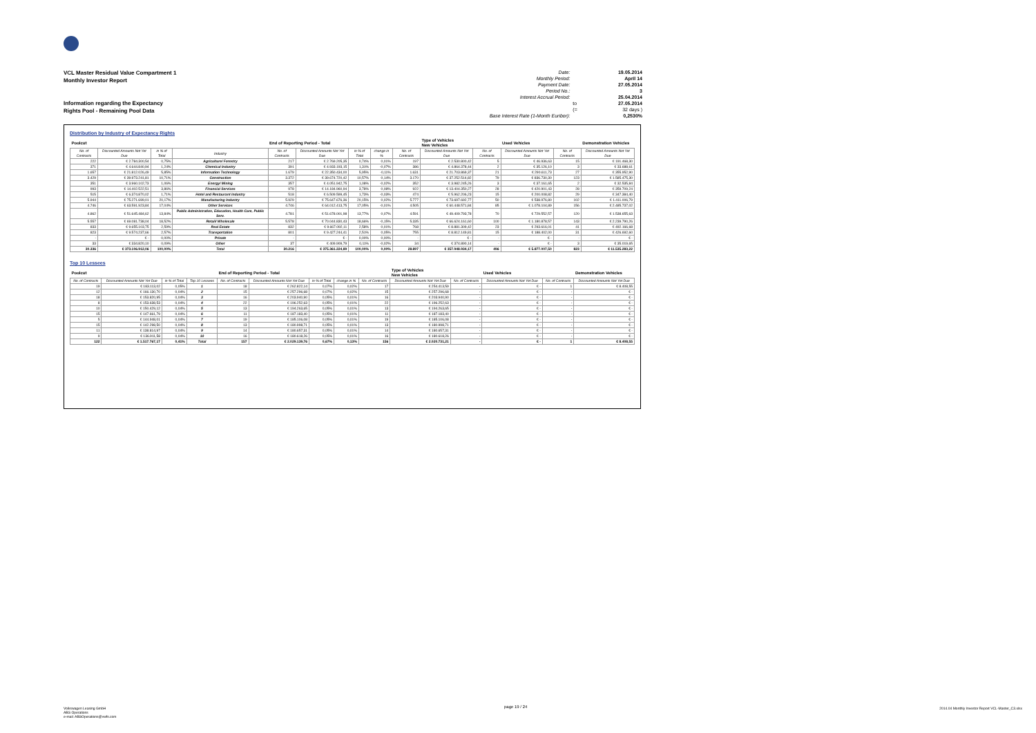VCL Master Residual Value Compartment 1
Monthly Investor Report
Information regarding the Expectancy
Rights Pool - Remaining Pool Data
| Date: | | 19.05.2014 |
| Monthly Period: | | April 14 |
| Payment Date: | | 27.05.2014 |
| Period No.: | | 3 |
| Interest Accrual Period: | | 25.04.2014 |
| | to | 27.05.2014 |
| | (= | 32 days ) |
| Base Interest Rate (1-Month Euribor): | | 0,2530% |
Distribution by Industry of Expectancy Rights
| Poolcut | | | | End of Reporting Period - Total | | | | | Type of Vehicles New Vehicles | | Used Vehicles | | Demonstration Vehicles |
| No. of Contracts | Discounted Amounts Not Yet Due | in % of Total | Industry | No. of Contracts | Discounted Amounts Not Yet Due | in % of Total | change in % | No. of Contracts | Discounted Amounts Not Yet Due | No. of Contracts | Discounted Amounts Not Yet Due | No. of Contracts | Discounted Amounts Not Yet Due |
| 222 | € 2.784.300,54 | 0,75% | Agriculture/ Forestry | 217 | € 2.769.205,35 | 0,74% | 0,01% | 197 | € 2.530.800,42 | 5 | € 46.936,63 | 15 | € 191.468,30 |
| 371 | € 4.644.840,94 | 1,24% | Chemical Industry | 391 | € 4.933.193,15 | 1,31% | -0,07% | 386 | € 4.864.378,44 | 2 | € 35.126,10 | 3 | € 33.688,61 |
| 1.657 | € 21.812.026,49 | 5,85% | Information Technology | 1.679 | € 22.350.434,00 | 5,95% | -0,11% | 1.631 | € 21.703.869,37 | 21 | € 290.611,73 | 27 | € 355.952,90 |
| 3.429 | € 39.973.241,81 | 10,71% | Construction | 3.372 | € 39.674.720,42 | 10,57% | 0,14% | 3.170 | € 37.252.514,82 | 79 | € 836.730,30 | 123 | € 1.585.475,30 |
| 351 | € 3.960.102,73 | 1,06% | Energy/ Mining | 357 | € 4.051.942,75 | 1,08% | -0,02% | 352 | € 3.982.245,26 | 3 | € 37.161,65 | 2 | € 32.535,84 |
| 993 | € 14.402.522,51 | 3,86% | Financial Services | 978 | € 14.184.960,94 | 3,78% | 0,08% | 922 | € 13.404.350,27 | 28 | € 420.901,43 | 28 | € 359.709,24 |
| 515 | € 6.374.870,02 | 1,71% | Hotel and Restaurant Industry | 518 | € 6.509.599,45 | 1,73% | -0,03% | 474 | € 5.962.206,23 | 15 | € 200.008,82 | 29 | € 347.384,40 |
| 5.944 | € 75.271.699,01 | 20,17% | Manufacturing Industry | 5.929 | € 75.647.676,36 | 20,15% | 0,02% | 5.777 | € 73.697.692,77 | 50 | € 538.976,80 | 102 | € 1.411.006,79 |
| 4.746 | € 63.591.923,84 | 17,04% | Other Services | 4.746 | € 64.012.413,75 | 17,05% | -0,01% | 4.505 | € 60.448.571,84 | 85 | € 1.078.104,89 | 156 | € 2.485.737,02 |
| 4.862 | € 51.645.484,62 | 13,84% | Public Administration, Education, Health Care, Public Serv. | 4.781 | € 51.678.001,98 | 13,77% | 0,07% | 4.591 | € 49.409.793,78 | 70 | € 729.552,57 | 120 | € 1.538.655,63 |
| 5.557 | € 69.081.738,04 | 18,52% | Retail/ Wholesale | 5.578 | € 70.044.830,43 | 18,66% | -0,15% | 5.335 | € 66.624.161,60 | 100 | € 1.180.878,57 | 143 | € 2.239.790,26 |
| 833 | € 9.655.103,75 | 2,59% | Real Estate | 832 | € 9.667.092,11 | 2,58% | 0,01% | 768 | € 8.881.309,42 | 23 | € 293.616,01 | 41 | € 492.166,68 |
| 823 | € 9.574.237,66 | 2,57% | Transportation | 801 | € 9.427.244,41 | 2,51% | 0,05% | 755 | € 8.812.149,81 | 15 | € 188.402,00 | 31 | € 426.692,60 |
| - | € - | 0,00% | Private | - | € - | 0,00% | 0,00% | - | € - | - | € - | - | € - |
| 33 | € 334.820,10 | 0,09% | Other | 37 | € 409.909,79 | 0,11% | -0,02% | 34 | € 374.890,14 | - | € - | 3 | € 35.019,65 |
| 30.336 | € 373.106.912,06 | 100,00% | Total | 30.216 | € 375.361.224,89 | 100,00% | 0,00% | 28.897 | € 357.948.934,17 | 496 | € 5.877.007,50 | 823 | € 11.535.283,22 |
Top 10 Lessees
| Poolcut | | | | End of Reporting Period - Total | | | | | Type of Vehicles New Vehicles | | Used Vehicles | | Demonstration Vehicles |
| No. of Contracts | Discounted Amounts Not Yet Due | in % of Total | Top 10 Lessees | No. of Contracts | Discounted Amounts Not Yet Due | in % of Total | change in % | No. of Contracts | Discounted Amounts Not Yet Due | No. of Contracts | Discounted Amounts Not Yet Due | No. of Contracts | Discounted Amounts Not Yet Due |
| 19 | € 183.113,02 | 0,05% | 1 | 18 | € 262.822,14 | 0,07% | 0,02% | 17 | € 254.413,59 | - | € - | 1 | € 8.408,55 |
| 12 | € 166.130,70 | 0,04% | 2 | 15 | € 257.296,68 | 0,07% | 0,02% | 15 | € 257.296,68 | - | € - | - | € - |
| 18 | € 153.820,95 | 0,04% | 3 | 16 | € 203.940,90 | 0,05% | 0,01% | 16 | € 203.940,90 | - | € - | - | € - |
| 8 | € 153.638,53 | 0,04% | 4 | 22 | € 196.252,63 | 0,05% | 0,01% | 22 | € 196.252,63 | - | € - | - | € - |
| 10 | € 150.429,12 | 0,04% | 5 | 13 | € 194.263,65 | 0,05% | 0,01% | 13 | € 194.263,65 | - | € - | - | € - |
| 15 | € 147.661,79 | 0,04% | 6 | 11 | € 187.183,40 | 0,05% | 0,01% | 11 | € 187.183,40 | - | € - | - | € - |
| 5 | € 144.948,01 | 0,04% | 7 | 19 | € 185.106,08 | 0,05% | 0,01% | 19 | € 185.106,08 | - | € - | - | € - |
| 15 | € 142.298,50 | 0,04% | 8 | 13 | € 180.998,71 | 0,05% | 0,01% | 13 | € 180.998,71 | - | € - | - | € - |
| 11 | € 138.814,97 | 0,04% | 9 | 14 | € 180.657,31 | 0,05% | 0,01% | 14 | € 180.657,31 | - | € - | - | € - |
| 9 | € 136.911,58 | 0,04% | 10 | 16 | € 180.618,26 | 0,05% | 0,01% | 16 | € 180.618,26 | - | € - | - | € - |
| 122 | € 1.517.767,17 | 0,41% | Total | 157 | € 2.029.139,76 | 0,67% | 0,13% | 156 | € 2.020.731,21 | - | € - | 1 | € 8.408,55 |
Volkswagen Leasing GmbH
ABS Operations
e-mail: ABSOperations@vwfs.com
page 19 / 24
2014.04 Monthly Investor Report VCL-Master_C3.xlsx